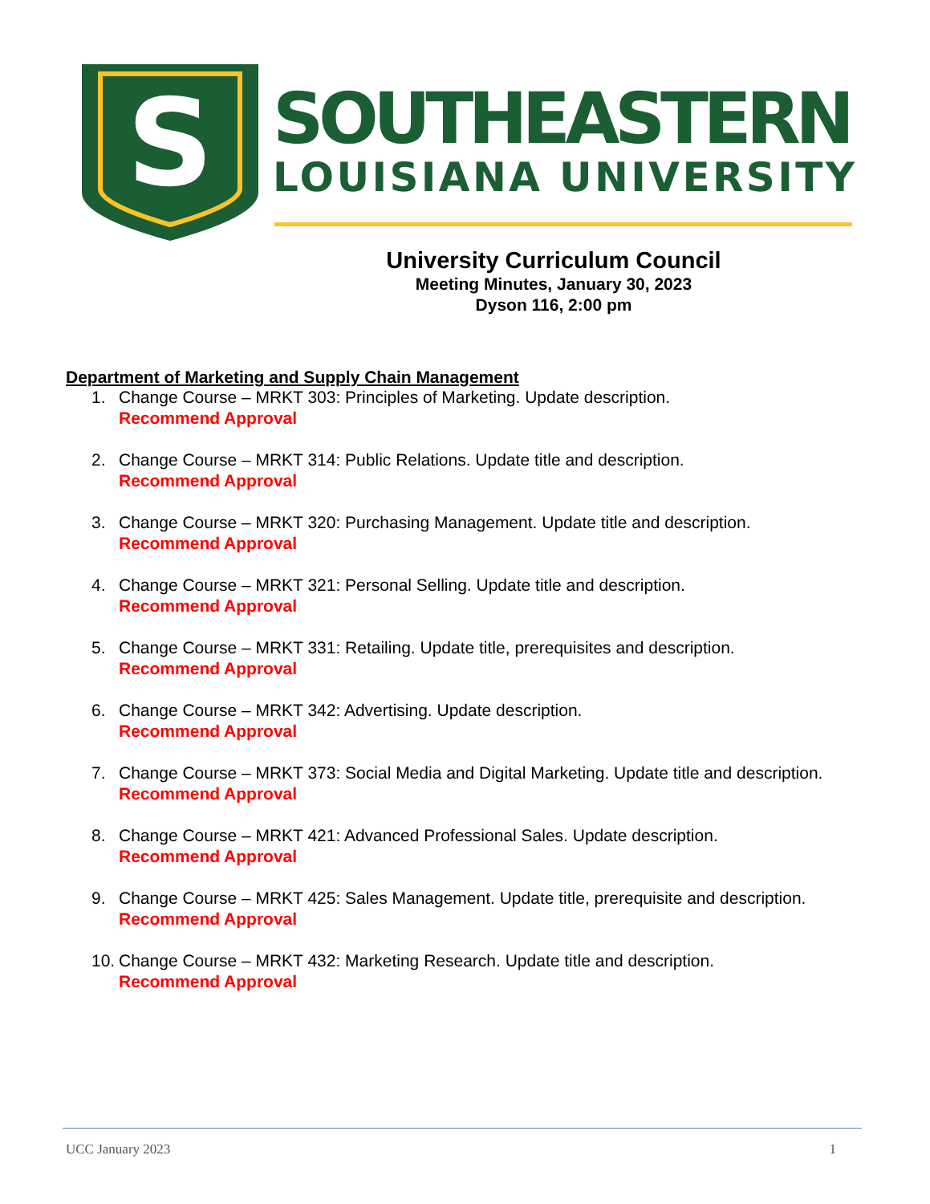S
SOUTHEASTERN
LOUISIANA UNIVERSITY
University Curriculum Council
Meeting Minutes, January 30, 2023
Dyson 116, 2:00 pm
Department of Marketing and Supply Chain Management
1. Change Course – MRKT 303: Principles of Marketing. Update description.
Recommend Approval
2. Change Course – MRKT 314: Public Relations. Update title and description.
Recommend Approval
3. Change Course – MRKT 320: Purchasing Management. Update title and description.
Recommend Approval
4. Change Course – MRKT 321: Personal Selling. Update title and description.
Recommend Approval
5. Change Course – MRKT 331: Retailing. Update title, prerequisites and description.
Recommend Approval
6. Change Course – MRKT 342: Advertising. Update description.
Recommend Approval
7. Change Course – MRKT 373: Social Media and Digital Marketing. Update title and description.
Recommend Approval
8. Change Course – MRKT 421: Advanced Professional Sales. Update description.
Recommend Approval
9. Change Course – MRKT 425: Sales Management. Update title, prerequisite and description.
Recommend Approval
10.
Change Course – MRKT 432: Marketing Research. Update title and description.
Recommend Approval
UCC January 2023 1